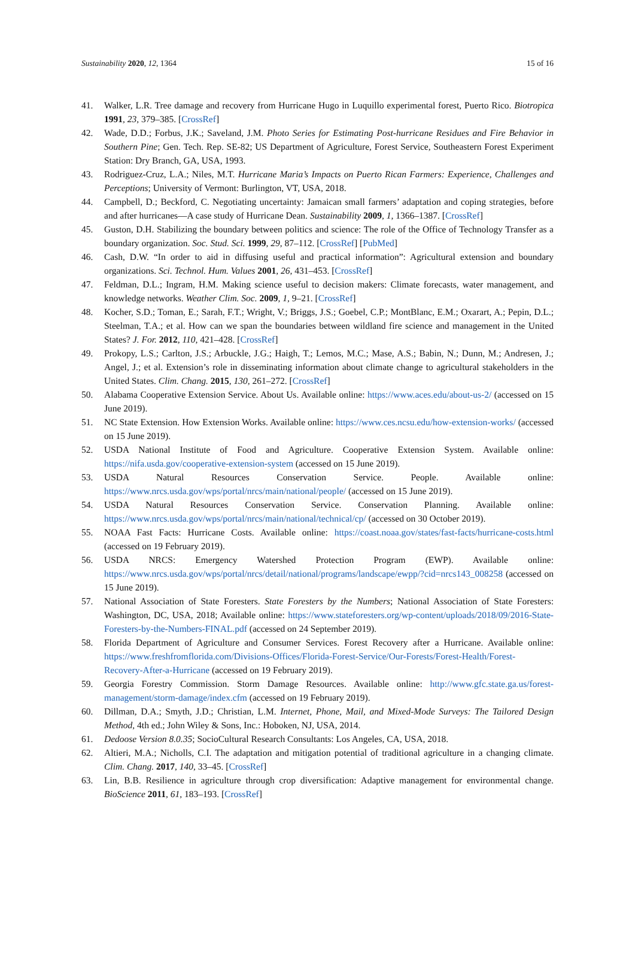Sustainability 2020, 12, 1364 15 of 16
41. Walker, L.R. Tree damage and recovery from Hurricane Hugo in Luquillo experimental forest, Puerto Rico. Biotropica 1991, 23, 379–385. [CrossRef]
42. Wade, D.D.; Forbus, J.K.; Saveland, J.M. Photo Series for Estimating Post-hurricane Residues and Fire Behavior in Southern Pine; Gen. Tech. Rep. SE-82; US Department of Agriculture, Forest Service, Southeastern Forest Experiment Station: Dry Branch, GA, USA, 1993.
43. Rodriguez-Cruz, L.A.; Niles, M.T. Hurricane Maria’s Impacts on Puerto Rican Farmers: Experience, Challenges and Perceptions; University of Vermont: Burlington, VT, USA, 2018.
44. Campbell, D.; Beckford, C. Negotiating uncertainty: Jamaican small farmers’ adaptation and coping strategies, before and after hurricanes—A case study of Hurricane Dean. Sustainability 2009, 1, 1366–1387. [CrossRef]
45. Guston, D.H. Stabilizing the boundary between politics and science: The role of the Office of Technology Transfer as a boundary organization. Soc. Stud. Sci. 1999, 29, 87–112. [CrossRef] [PubMed]
46. Cash, D.W. “In order to aid in diffusing useful and practical information”: Agricultural extension and boundary organizations. Sci. Technol. Hum. Values 2001, 26, 431–453. [CrossRef]
47. Feldman, D.L.; Ingram, H.M. Making science useful to decision makers: Climate forecasts, water management, and knowledge networks. Weather Clim. Soc. 2009, 1, 9–21. [CrossRef]
48. Kocher, S.D.; Toman, E.; Sarah, F.T.; Wright, V.; Briggs, J.S.; Goebel, C.P.; MontBlanc, E.M.; Oxarart, A.; Pepin, D.L.; Steelman, T.A.; et al. How can we span the boundaries between wildland fire science and management in the United States? J. For. 2012, 110, 421–428. [CrossRef]
49. Prokopy, L.S.; Carlton, J.S.; Arbuckle, J.G.; Haigh, T.; Lemos, M.C.; Mase, A.S.; Babin, N.; Dunn, M.; Andresen, J.; Angel, J.; et al. Extension’s role in disseminating information about climate change to agricultural stakeholders in the United States. Clim. Chang. 2015, 130, 261–272. [CrossRef]
50. Alabama Cooperative Extension Service. About Us. Available online: https://www.aces.edu/about-us-2/ (accessed on 15 June 2019).
51. NC State Extension. How Extension Works. Available online: https://www.ces.ncsu.edu/how-extension-works/ (accessed on 15 June 2019).
52. USDA National Institute of Food and Agriculture. Cooperative Extension System. Available online: https://nifa.usda.gov/cooperative-extension-system (accessed on 15 June 2019).
53. USDA Natural Resources Conservation Service. People. Available online: https://www.nrcs.usda.gov/wps/portal/nrcs/main/national/people/ (accessed on 15 June 2019).
54. USDA Natural Resources Conservation Service. Conservation Planning. Available online: https://www.nrcs.usda.gov/wps/portal/nrcs/main/national/technical/cp/ (accessed on 30 October 2019).
55. NOAA Fast Facts: Hurricane Costs. Available online: https://coast.noaa.gov/states/fast-facts/hurricane-costs.html (accessed on 19 February 2019).
56. USDA NRCS: Emergency Watershed Protection Program (EWP). Available online: https://www.nrcs.usda.gov/wps/portal/nrcs/detail/national/programs/landscape/ewpp/?cid=nrcs143_008258 (accessed on 15 June 2019).
57. National Association of State Foresters. State Foresters by the Numbers; National Association of State Foresters: Washington, DC, USA, 2018; Available online: https://www.stateforesters.org/wp-content/uploads/2018/09/2016-State-Foresters-by-the-Numbers-FINAL.pdf (accessed on 24 September 2019).
58. Florida Department of Agriculture and Consumer Services. Forest Recovery after a Hurricane. Available online: https://www.freshfromflorida.com/Divisions-Offices/Florida-Forest-Service/Our-Forests/Forest-Health/Forest-Recovery-After-a-Hurricane (accessed on 19 February 2019).
59. Georgia Forestry Commission. Storm Damage Resources. Available online: http://www.gfc.state.ga.us/forest-management/storm-damage/index.cfm (accessed on 19 February 2019).
60. Dillman, D.A.; Smyth, J.D.; Christian, L.M. Internet, Phone, Mail, and Mixed-Mode Surveys: The Tailored Design Method, 4th ed.; John Wiley & Sons, Inc.: Hoboken, NJ, USA, 2014.
61. Dedoose Version 8.0.35; SocioCultural Research Consultants: Los Angeles, CA, USA, 2018.
62. Altieri, M.A.; Nicholls, C.I. The adaptation and mitigation potential of traditional agriculture in a changing climate. Clim. Chang. 2017, 140, 33–45. [CrossRef]
63. Lin, B.B. Resilience in agriculture through crop diversification: Adaptive management for environmental change. BioScience 2011, 61, 183–193. [CrossRef]